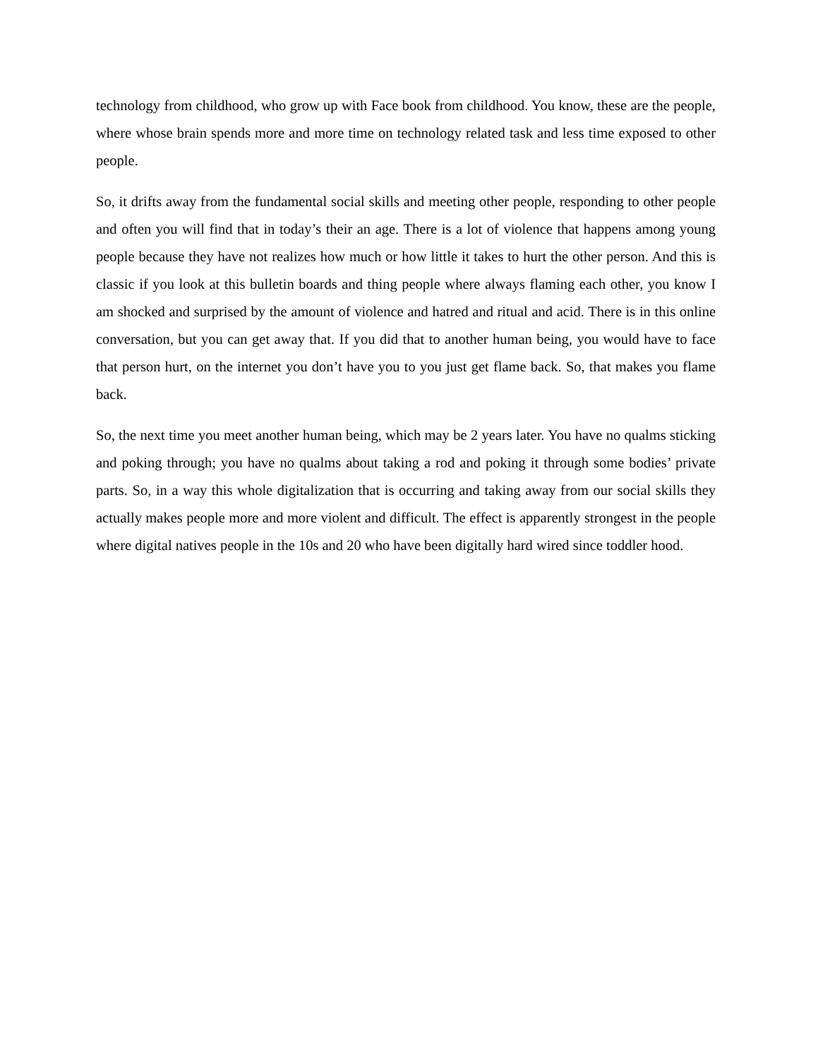technology from childhood, who grow up with Face book from childhood. You know, these are the people, where whose brain spends more and more time on technology related task and less time exposed to other people.
So, it drifts away from the fundamental social skills and meeting other people, responding to other people and often you will find that in today’s their an age. There is a lot of violence that happens among young people because they have not realizes how much or how little it takes to hurt the other person. And this is classic if you look at this bulletin boards and thing people where always flaming each other, you know I am shocked and surprised by the amount of violence and hatred and ritual and acid. There is in this online conversation, but you can get away that. If you did that to another human being, you would have to face that person hurt, on the internet you don’t have you to you just get flame back. So, that makes you flame back.
So, the next time you meet another human being, which may be 2 years later. You have no qualms sticking and poking through; you have no qualms about taking a rod and poking it through some bodies’ private parts. So, in a way this whole digitalization that is occurring and taking away from our social skills they actually makes people more and more violent and difficult. The effect is apparently strongest in the people where digital natives people in the 10s and 20 who have been digitally hard wired since toddler hood.